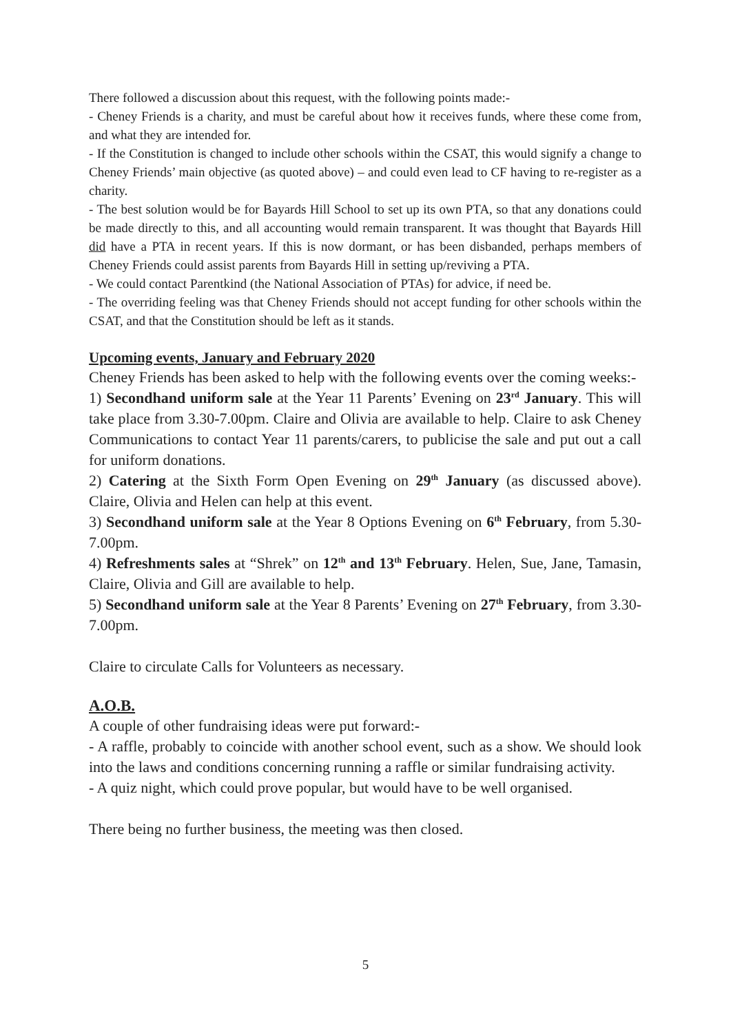There followed a discussion about this request, with the following points made:-
- Cheney Friends is a charity, and must be careful about how it receives funds, where these come from, and what they are intended for.
- If the Constitution is changed to include other schools within the CSAT, this would signify a change to Cheney Friends’ main objective (as quoted above) – and could even lead to CF having to re-register as a charity.
- The best solution would be for Bayards Hill School to set up its own PTA, so that any donations could be made directly to this, and all accounting would remain transparent. It was thought that Bayards Hill did have a PTA in recent years. If this is now dormant, or has been disbanded, perhaps members of Cheney Friends could assist parents from Bayards Hill in setting up/reviving a PTA.
- We could contact Parentkind (the National Association of PTAs) for advice, if need be.
- The overriding feeling was that Cheney Friends should not accept funding for other schools within the CSAT, and that the Constitution should be left as it stands.
Upcoming events, January and February 2020
Cheney Friends has been asked to help with the following events over the coming weeks:-
1) Secondhand uniform sale at the Year 11 Parents’ Evening on 23<sup>rd</sup> January. This will take place from 3.30-7.00pm. Claire and Olivia are available to help. Claire to ask Cheney Communications to contact Year 11 parents/carers, to publicise the sale and put out a call for uniform donations.
2) Catering at the Sixth Form Open Evening on 29<sup>th</sup> January (as discussed above). Claire, Olivia and Helen can help at this event.
3) Secondhand uniform sale at the Year 8 Options Evening on 6<sup>th</sup> February, from 5.30-7.00pm.
4) Refreshments sales at “Shrek” on 12<sup>th</sup> and 13<sup>th</sup> February. Helen, Sue, Jane, Tamasin, Claire, Olivia and Gill are available to help.
5) Secondhand uniform sale at the Year 8 Parents’ Evening on 27<sup>th</sup> February, from 3.30-7.00pm.
Claire to circulate Calls for Volunteers as necessary.
A.O.B.
A couple of other fundraising ideas were put forward:-
- A raffle, probably to coincide with another school event, such as a show. We should look into the laws and conditions concerning running a raffle or similar fundraising activity.
- A quiz night, which could prove popular, but would have to be well organised.
There being no further business, the meeting was then closed.
5